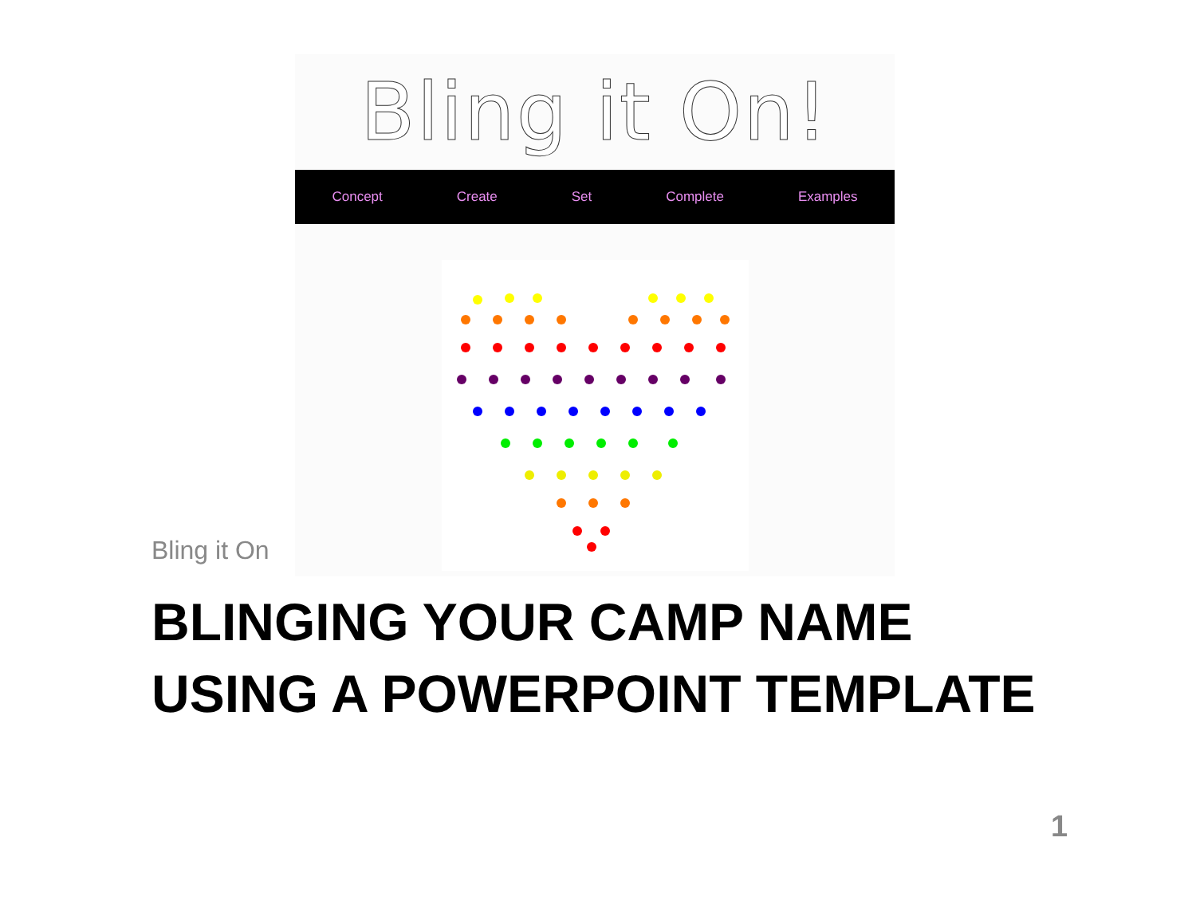Bling it On!
Concept Create Set Complete Examples
Bling it On
BLINGING YOUR CAMP NAME
USING A POWERPOINT TEMPLATE
1